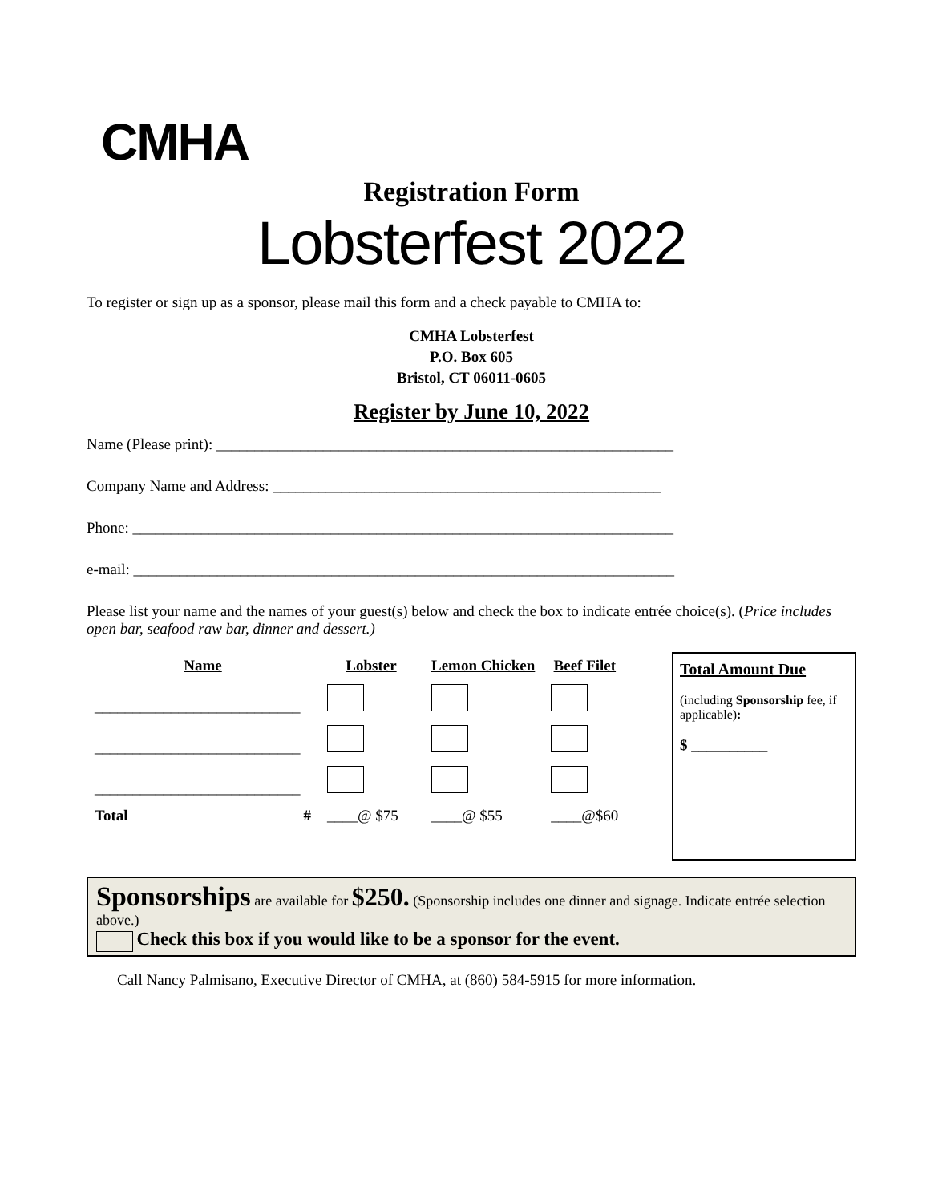CMHA
Registration Form
Lobsterfest 2022
To register or sign up as a sponsor, please mail this form and a check payable to CMHA to:
CMHA Lobsterfest
P.O. Box 605
Bristol, CT 06011-0605
Register by June 10, 2022
Name (Please print): ____________________________________________________________
Company Name and Address: ___________________________________________________
Phone: _______________________________________________________________________
e-mail: _______________________________________________________________________
Please list your name and the names of your guest(s) below and check the box to indicate entrée choice(s). (Price includes open bar, seafood raw bar, dinner and dessert.)
| Name | Lobster | Lemon Chicken | Beef Filet |
| --- | --- | --- | --- |
| ___________________________ | | | |
| ___________________________ | | | |
| ___________________________ | | | |
| Total # | ____@ $75 | ____@ $55 | ____@$60 |
Total Amount Due
(including Sponsorship fee, if applicable):
$ __________
Sponsorships are available for $250. (Sponsorship includes one dinner and signage. Indicate entrée selection above.)
Check this box if you would like to be a sponsor for the event.
Call Nancy Palmisano, Executive Director of CMHA, at (860) 584-5915 for more information.